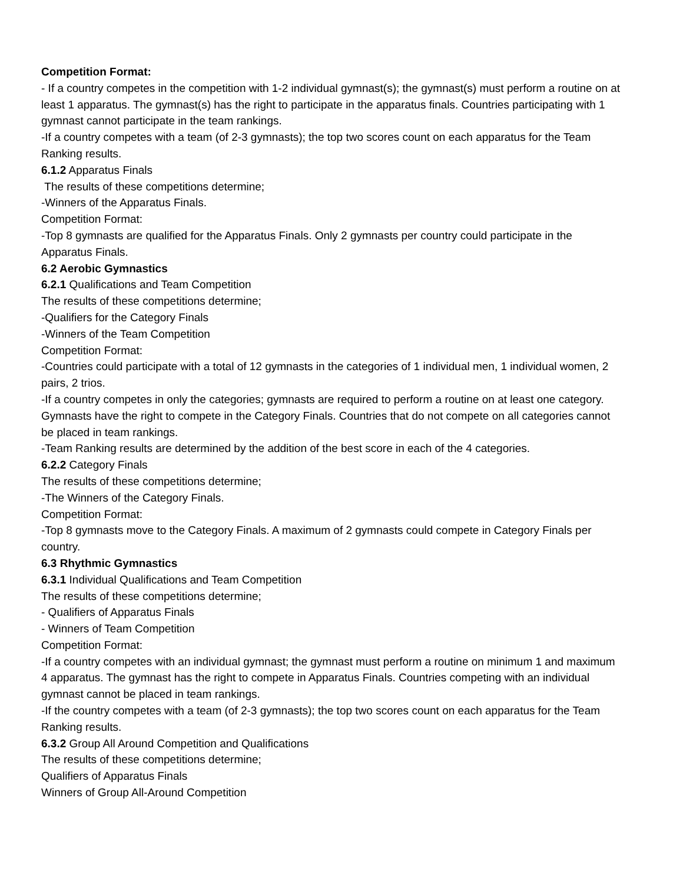Competition Format:
- If a country competes in the competition with 1-2 individual gymnast(s); the gymnast(s) must perform a routine on at least 1 apparatus. The gymnast(s) has the right to participate in the apparatus finals. Countries participating with 1 gymnast cannot participate in the team rankings.
-If a country competes with a team (of 2-3 gymnasts); the top two scores count on each apparatus for the Team Ranking results.
6.1.2 Apparatus Finals
The results of these competitions determine;
-Winners of the Apparatus Finals.
Competition Format:
-Top 8 gymnasts are qualified for the Apparatus Finals. Only 2 gymnasts per country could participate in the Apparatus Finals.
6.2 Aerobic Gymnastics
6.2.1 Qualifications and Team Competition
The results of these competitions determine;
-Qualifiers for the Category Finals
-Winners of the Team Competition
Competition Format:
-Countries could participate with a total of 12 gymnasts in the categories of 1 individual men, 1 individual women, 2 pairs, 2 trios.
-If a country competes in only the categories; gymnasts are required to perform a routine on at least one category. Gymnasts have the right to compete in the Category Finals. Countries that do not compete on all categories cannot be placed in team rankings.
-Team Ranking results are determined by the addition of the best score in each of the 4 categories.
6.2.2 Category Finals
The results of these competitions determine;
-The Winners of the Category Finals.
Competition Format:
-Top 8 gymnasts move to the Category Finals. A maximum of 2 gymnasts could compete in Category Finals per country.
6.3 Rhythmic Gymnastics
6.3.1 Individual Qualifications and Team Competition
The results of these competitions determine;
- Qualifiers of Apparatus Finals
- Winners of Team Competition
Competition Format:
-If a country competes with an individual gymnast; the gymnast must perform a routine on minimum 1 and maximum 4 apparatus. The gymnast has the right to compete in Apparatus Finals. Countries competing with an individual gymnast cannot be placed in team rankings.
-If the country competes with a team (of 2-3 gymnasts); the top two scores count on each apparatus for the Team Ranking results.
6.3.2 Group All Around Competition and Qualifications
The results of these competitions determine;
Qualifiers of Apparatus Finals
Winners of Group All-Around Competition